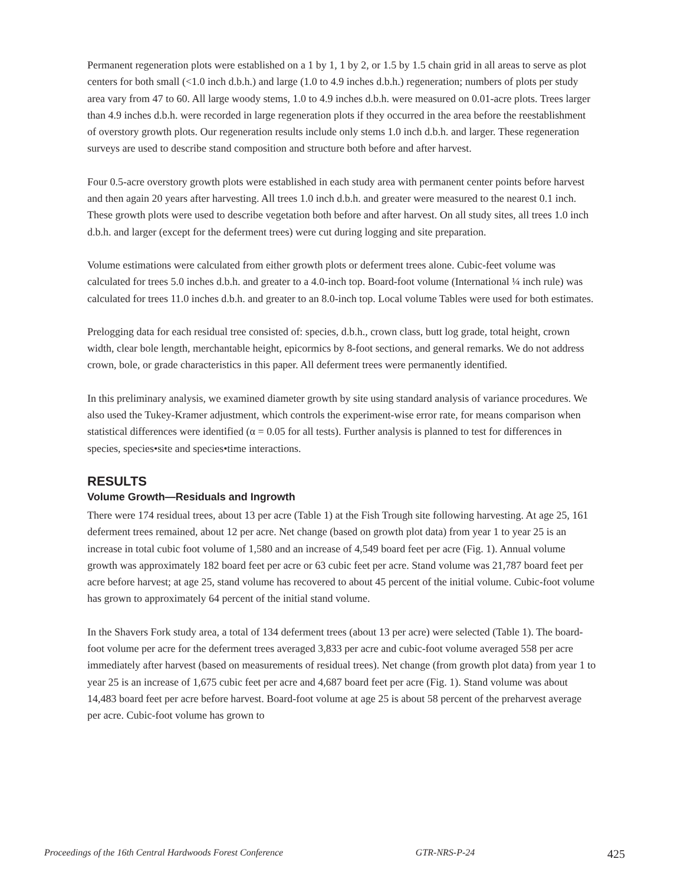Permanent regeneration plots were established on a 1 by 1, 1 by 2, or 1.5 by 1.5 chain grid in all areas to serve as plot centers for both small (<1.0 inch d.b.h.) and large (1.0 to 4.9 inches d.b.h.) regeneration; numbers of plots per study area vary from 47 to 60. All large woody stems, 1.0 to 4.9 inches d.b.h. were measured on 0.01-acre plots. Trees larger than 4.9 inches d.b.h. were recorded in large regeneration plots if they occurred in the area before the reestablishment of overstory growth plots. Our regeneration results include only stems 1.0 inch d.b.h. and larger. These regeneration surveys are used to describe stand composition and structure both before and after harvest.
Four 0.5-acre overstory growth plots were established in each study area with permanent center points before harvest and then again 20 years after harvesting. All trees 1.0 inch d.b.h. and greater were measured to the nearest 0.1 inch. These growth plots were used to describe vegetation both before and after harvest. On all study sites, all trees 1.0 inch d.b.h. and larger (except for the deferment trees) were cut during logging and site preparation.
Volume estimations were calculated from either growth plots or deferment trees alone. Cubic-feet volume was calculated for trees 5.0 inches d.b.h. and greater to a 4.0-inch top. Board-foot volume (International ¼ inch rule) was calculated for trees 11.0 inches d.b.h. and greater to an 8.0-inch top. Local volume Tables were used for both estimates.
Prelogging data for each residual tree consisted of: species, d.b.h., crown class, butt log grade, total height, crown width, clear bole length, merchantable height, epicormics by 8-foot sections, and general remarks. We do not address crown, bole, or grade characteristics in this paper. All deferment trees were permanently identified.
In this preliminary analysis, we examined diameter growth by site using standard analysis of variance procedures. We also used the Tukey-Kramer adjustment, which controls the experiment-wise error rate, for means comparison when statistical differences were identified (α = 0.05 for all tests). Further analysis is planned to test for differences in species, species•site and species•time interactions.
RESULTS
Volume Growth—Residuals and Ingrowth
There were 174 residual trees, about 13 per acre (Table 1) at the Fish Trough site following harvesting. At age 25, 161 deferment trees remained, about 12 per acre. Net change (based on growth plot data) from year 1 to year 25 is an increase in total cubic foot volume of 1,580 and an increase of 4,549 board feet per acre (Fig. 1). Annual volume growth was approximately 182 board feet per acre or 63 cubic feet per acre. Stand volume was 21,787 board feet per acre before harvest; at age 25, stand volume has recovered to about 45 percent of the initial volume. Cubic-foot volume has grown to approximately 64 percent of the initial stand volume.
In the Shavers Fork study area, a total of 134 deferment trees (about 13 per acre) were selected (Table 1). The board-foot volume per acre for the deferment trees averaged 3,833 per acre and cubic-foot volume averaged 558 per acre immediately after harvest (based on measurements of residual trees). Net change (from growth plot data) from year 1 to year 25 is an increase of 1,675 cubic feet per acre and 4,687 board feet per acre (Fig. 1). Stand volume was about 14,483 board feet per acre before harvest. Board-foot volume at age 25 is about 58 percent of the preharvest average per acre. Cubic-foot volume has grown to
Proceedings of the 16th Central Hardwoods Forest Conference GTR-NRS-P-24 425